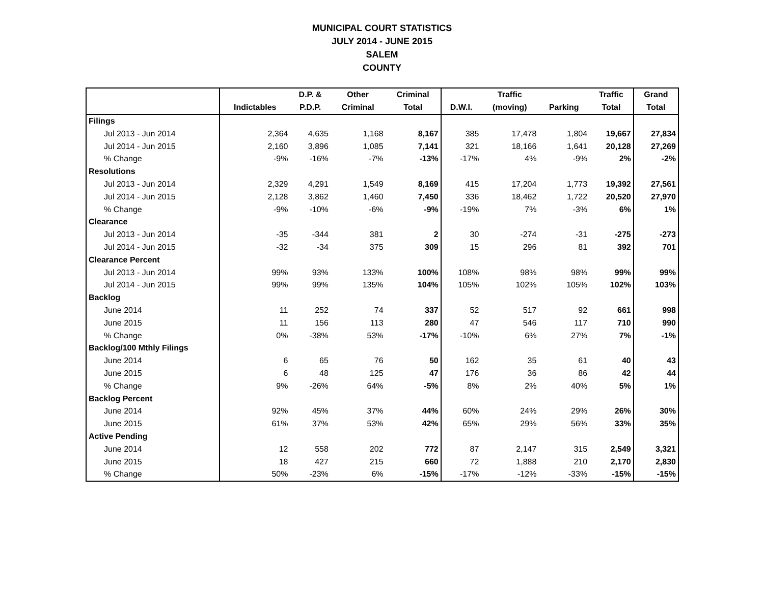MUNICIPAL COURT STATISTICS
JULY 2014 - JUNE 2015
SALEM
COUNTY
| | | D.P. & | Other | Criminal | | Traffic | | Traffic | Grand |
| --- | --- | --- | --- | --- | --- | --- | --- | --- | --- |
| | Indictables | P.D.P. | Criminal | Total | D.W.I. | (moving) | Parking | Total | Total |
| Filings | | | | | | | | | |
| Jul 2013 - Jun 2014 | 2,364 | 4,635 | 1,168 | 8,167 | 385 | 17,478 | 1,804 | 19,667 | 27,834 |
| Jul 2014 - Jun 2015 | 2,160 | 3,896 | 1,085 | 7,141 | 321 | 18,166 | 1,641 | 20,128 | 27,269 |
| % Change | -9% | -16% | -7% | -13% | -17% | 4% | -9% | 2% | -2% |
| Resolutions | | | | | | | | | |
| Jul 2013 - Jun 2014 | 2,329 | 4,291 | 1,549 | 8,169 | 415 | 17,204 | 1,773 | 19,392 | 27,561 |
| Jul 2014 - Jun 2015 | 2,128 | 3,862 | 1,460 | 7,450 | 336 | 18,462 | 1,722 | 20,520 | 27,970 |
| % Change | -9% | -10% | -6% | -9% | -19% | 7% | -3% | 6% | 1% |
| Clearance | | | | | | | | | |
| Jul 2013 - Jun 2014 | -35 | -344 | 381 | 2 | 30 | -274 | -31 | -275 | -273 |
| Jul 2014 - Jun 2015 | -32 | -34 | 375 | 309 | 15 | 296 | 81 | 392 | 701 |
| Clearance Percent | | | | | | | | | |
| Jul 2013 - Jun 2014 | 99% | 93% | 133% | 100% | 108% | 98% | 98% | 99% | 99% |
| Jul 2014 - Jun 2015 | 99% | 99% | 135% | 104% | 105% | 102% | 105% | 102% | 103% |
| Backlog | | | | | | | | | |
| June 2014 | 11 | 252 | 74 | 337 | 52 | 517 | 92 | 661 | 998 |
| June 2015 | 11 | 156 | 113 | 280 | 47 | 546 | 117 | 710 | 990 |
| % Change | 0% | -38% | 53% | -17% | -10% | 6% | 27% | 7% | -1% |
| Backlog/100 Mthly Filings | | | | | | | | | |
| June 2014 | 6 | 65 | 76 | 50 | 162 | 35 | 61 | 40 | 43 |
| June 2015 | 6 | 48 | 125 | 47 | 176 | 36 | 86 | 42 | 44 |
| % Change | 9% | -26% | 64% | -5% | 8% | 2% | 40% | 5% | 1% |
| Backlog Percent | | | | | | | | | |
| June 2014 | 92% | 45% | 37% | 44% | 60% | 24% | 29% | 26% | 30% |
| June 2015 | 61% | 37% | 53% | 42% | 65% | 29% | 56% | 33% | 35% |
| Active Pending | | | | | | | | | |
| June 2014 | 12 | 558 | 202 | 772 | 87 | 2,147 | 315 | 2,549 | 3,321 |
| June 2015 | 18 | 427 | 215 | 660 | 72 | 1,888 | 210 | 2,170 | 2,830 |
| % Change | 50% | -23% | 6% | -15% | -17% | -12% | -33% | -15% | -15% |